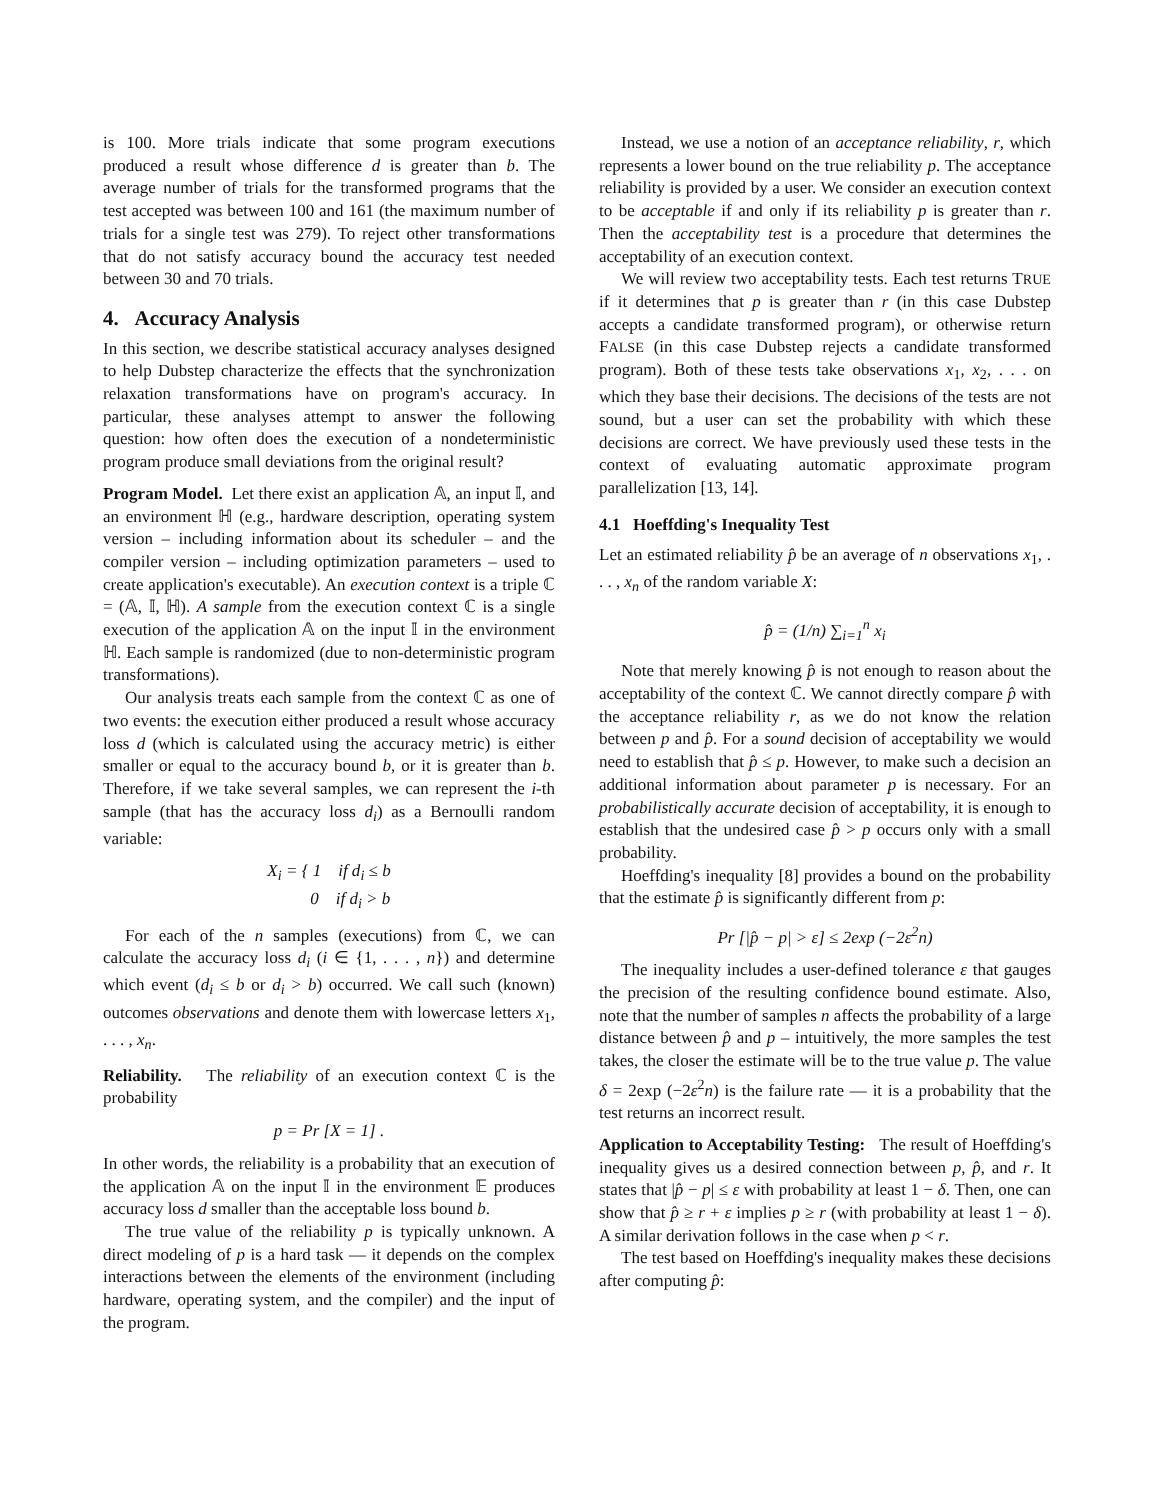is 100. More trials indicate that some program executions produced a result whose difference d is greater than b. The average number of trials for the transformed programs that the test accepted was between 100 and 161 (the maximum number of trials for a single test was 279). To reject other transformations that do not satisfy accuracy bound the accuracy test needed between 30 and 70 trials.
4. Accuracy Analysis
In this section, we describe statistical accuracy analyses designed to help Dubstep characterize the effects that the synchronization relaxation transformations have on program's accuracy. In particular, these analyses attempt to answer the following question: how often does the execution of a nondeterministic program produce small deviations from the original result?
Program Model. Let there exist an application 𝔸, an input 𝕀, and an environment ℍ (e.g., hardware description, operating system version – including information about its scheduler – and the compiler version – including optimization parameters – used to create application's executable). An execution context is a triple ℂ = (𝔸, 𝕀, ℍ). A sample from the execution context ℂ is a single execution of the application 𝔸 on the input 𝕀 in the environment ℍ. Each sample is randomized (due to non-deterministic program transformations).
Our analysis treats each sample from the context ℂ as one of two events: the execution either produced a result whose accuracy loss d (which is calculated using the accuracy metric) is either smaller or equal to the accuracy bound b, or it is greater than b. Therefore, if we take several samples, we can represent the i-th sample (that has the accuracy loss d<sub>i</sub>) as a Bernoulli random variable:
X<sub>i</sub> = { 1 if d<sub>i</sub> ≤ b
0 if d<sub>i</sub> > b
For each of the n samples (executions) from ℂ, we can calculate the accuracy loss d<sub>i</sub> (i ∈ {1, . . . , n}) and determine which event (d<sub>i</sub> ≤ b or d<sub>i</sub> > b) occurred. We call such (known) outcomes observations and denote them with lowercase letters x<sub>1</sub>, . . . , x<sub>n</sub>.
Reliability. The reliability of an execution context ℂ is the probability
p = Pr [X = 1] .
In other words, the reliability is a probability that an execution of the application 𝔸 on the input 𝕀 in the environment 𝔼 produces accuracy loss d smaller than the acceptable loss bound b.
The true value of the reliability p is typically unknown. A direct modeling of p is a hard task — it depends on the complex interactions between the elements of the environment (including hardware, operating system, and the compiler) and the input of the program.
Instead, we use a notion of an acceptance reliability, r, which represents a lower bound on the true reliability p. The acceptance reliability is provided by a user. We consider an execution context to be acceptable if and only if its reliability p is greater than r. Then the acceptability test is a procedure that determines the acceptability of an execution context.
We will review two acceptability tests. Each test returns TRUE if it determines that p is greater than r (in this case Dubstep accepts a candidate transformed program), or otherwise return FALSE (in this case Dubstep rejects a candidate transformed program). Both of these tests take observations x<sub>1</sub>, x<sub>2</sub>, . . . on which they base their decisions. The decisions of the tests are not sound, but a user can set the probability with which these decisions are correct. We have previously used these tests in the context of evaluating automatic approximate program parallelization [13, 14].
4.1 Hoeffding's Inequality Test
Let an estimated reliability p̂ be an average of n observations x<sub>1</sub>, . . . , x<sub>n</sub> of the random variable X:
p̂ = (1/n) ∑<sub>i=1</sub><sup>n</sup> x<sub>i</sub>
Note that merely knowing p̂ is not enough to reason about the acceptability of the context ℂ. We cannot directly compare p̂ with the acceptance reliability r, as we do not know the relation between p and p̂. For a sound decision of acceptability we would need to establish that p̂ ≤ p. However, to make such a decision an additional information about parameter p is necessary. For an probabilistically accurate decision of acceptability, it is enough to establish that the undesired case p̂ > p occurs only with a small probability.
Hoeffding's inequality [8] provides a bound on the probability that the estimate p̂ is significantly different from p:
Pr [|p̂ − p| > ε] ≤ 2exp (−2ε<sup>2</sup>n)
The inequality includes a user-defined tolerance ε that gauges the precision of the resulting confidence bound estimate. Also, note that the number of samples n affects the probability of a large distance between p̂ and p – intuitively, the more samples the test takes, the closer the estimate will be to the true value p. The value δ = 2exp (−2ε<sup>2</sup>n) is the failure rate — it is a probability that the test returns an incorrect result.
Application to Acceptability Testing: The result of Hoeffding's inequality gives us a desired connection between p, p̂, and r. It states that |p̂ − p| ≤ ε with probability at least 1 − δ. Then, one can show that p̂ ≥ r + ε implies p ≥ r (with probability at least 1 − δ). A similar derivation follows in the case when p < r.
The test based on Hoeffding's inequality makes these decisions after computing p̂: